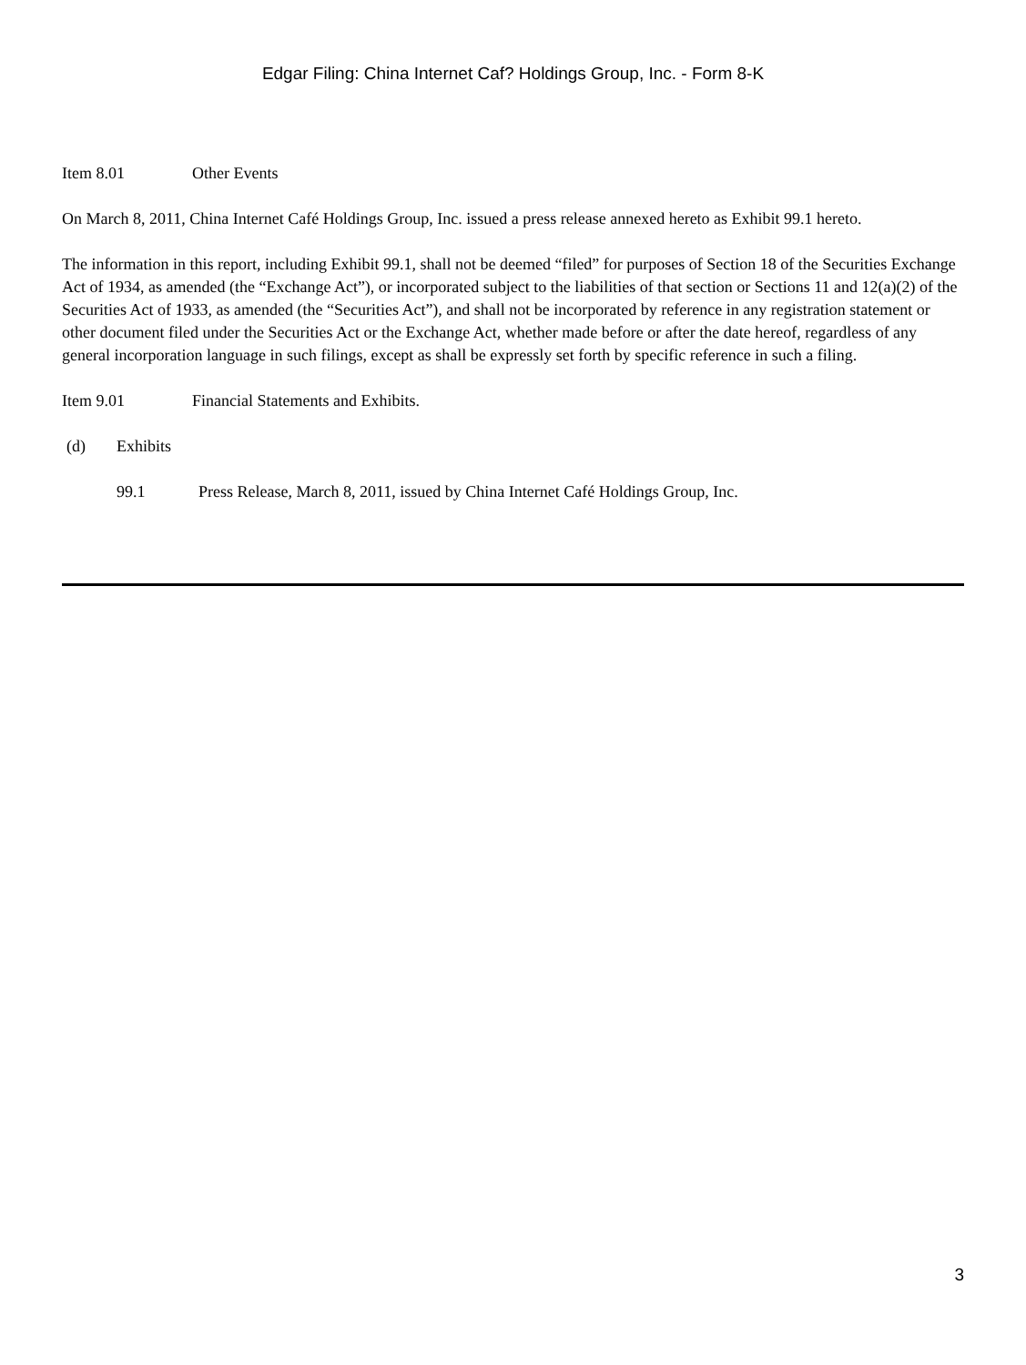Edgar Filing: China Internet Caf? Holdings Group, Inc. - Form 8-K
Item 8.01 Other Events
On March 8, 2011, China Internet Café Holdings Group, Inc. issued a press release annexed hereto as Exhibit 99.1 hereto.
The information in this report, including Exhibit 99.1, shall not be deemed “filed” for purposes of Section 18 of the Securities Exchange Act of 1934, as amended (the “Exchange Act”), or incorporated subject to the liabilities of that section or Sections 11 and 12(a)(2) of the Securities Act of 1933, as amended (the “Securities Act”), and shall not be incorporated by reference in any registration statement or other document filed under the Securities Act or the Exchange Act, whether made before or after the date hereof, regardless of any general incorporation language in such filings, except as shall be expressly set forth by specific reference in such a filing.
Item 9.01 Financial Statements and Exhibits.
(d) Exhibits
99.1 Press Release, March 8, 2011, issued by China Internet Café Holdings Group, Inc.
3